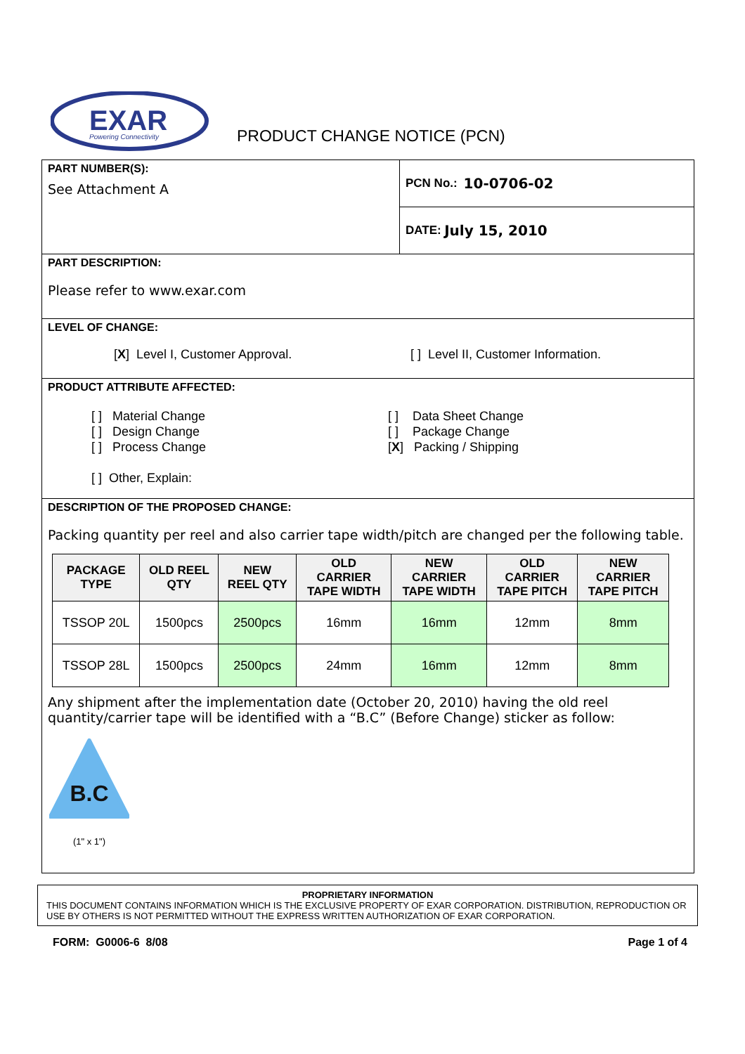EXAR
Powering Connectivity
PRODUCT CHANGE NOTICE (PCN)
PART NUMBER(S):
See Attachment A
PCN No.: 10-0706-02
DATE: July 15, 2010
PART DESCRIPTION:
Please refer to www.exar.com
LEVEL OF CHANGE:
[X] Level I, Customer Approval. [ ] Level II, Customer Information.
PRODUCT ATTRIBUTE AFFECTED:
[ ] Material Change
[ ] Design Change
[ ] Process Change
[ ] Other, Explain:
[ ] Data Sheet Change
[ ] Package Change
[X] Packing / Shipping
DESCRIPTION OF THE PROPOSED CHANGE:
Packing quantity per reel and also carrier tape width/pitch are changed per the following table.
| PACKAGE TYPE | OLD REEL QTY | NEW REEL QTY | OLD CARRIER TAPE WIDTH | NEW CARRIER TAPE WIDTH | OLD CARRIER TAPE PITCH | NEW CARRIER TAPE PITCH |
| --- | --- | --- | --- | --- | --- | --- |
| TSSOP 20L | 1500pcs | 2500pcs | 16mm | 16mm | 12mm | 8mm |
| TSSOP 28L | 1500pcs | 2500pcs | 24mm | 16mm | 12mm | 8mm |
Any shipment after the implementation date (October 20, 2010) having the old reel quantity/carrier tape will be identified with a “B.C” (Before Change) sticker as follow:
B.C
(1" x 1")
PROPRIETARY INFORMATION
THIS DOCUMENT CONTAINS INFORMATION WHICH IS THE EXCLUSIVE PROPERTY OF EXAR CORPORATION. DISTRIBUTION, REPRODUCTION OR USE BY OTHERS IS NOT PERMITTED WITHOUT THE EXPRESS WRITTEN AUTHORIZATION OF EXAR CORPORATION.
FORM: G0006-6 8/08 Page 1 of 4